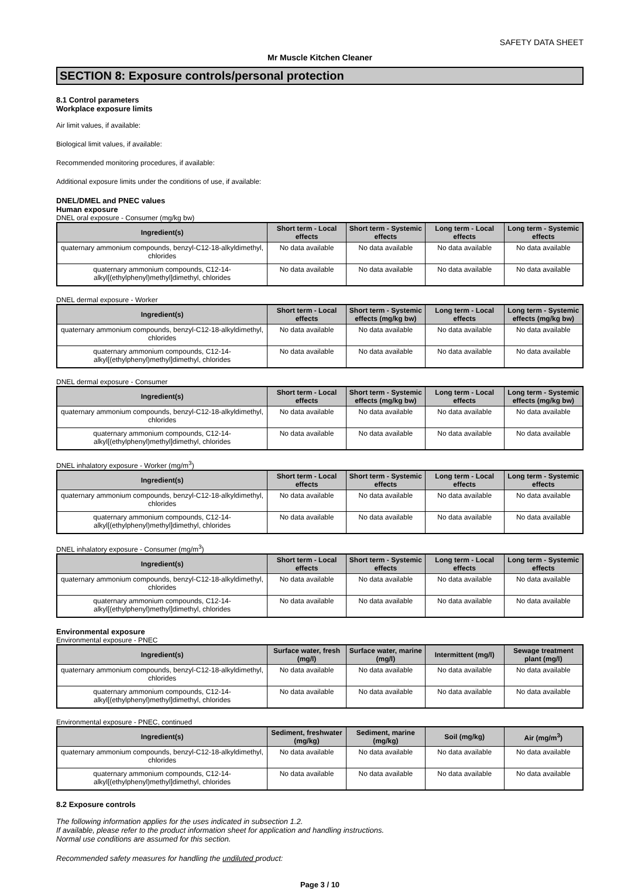SAFETY DATA SHEET
Mr Muscle Kitchen Cleaner
SECTION 8: Exposure controls/personal protection
8.1 Control parameters
Workplace exposure limits
Air limit values, if available:
Biological limit values, if available:
Recommended monitoring procedures, if available:
Additional exposure limits under the conditions of use, if available:
DNEL/DMEL and PNEC values
Human exposure
DNEL oral exposure - Consumer (mg/kg bw)
| Ingredient(s) | Short term - Local effects | Short term - Systemic effects | Long term - Local effects | Long term - Systemic effects |
| --- | --- | --- | --- | --- |
| quaternary ammonium compounds, benzyl-C12-18-alkyldimethyl, chlorides | No data available | No data available | No data available | No data available |
| quaternary ammonium compounds, C12-14-alkyl[(ethylphenyl)methyl]dimethyl, chlorides | No data available | No data available | No data available | No data available |
DNEL dermal exposure - Worker
| Ingredient(s) | Short term - Local effects | Short term - Systemic effects (mg/kg bw) | Long term - Local effects | Long term - Systemic effects (mg/kg bw) |
| --- | --- | --- | --- | --- |
| quaternary ammonium compounds, benzyl-C12-18-alkyldimethyl, chlorides | No data available | No data available | No data available | No data available |
| quaternary ammonium compounds, C12-14-alkyl[(ethylphenyl)methyl]dimethyl, chlorides | No data available | No data available | No data available | No data available |
DNEL dermal exposure - Consumer
| Ingredient(s) | Short term - Local effects | Short term - Systemic effects (mg/kg bw) | Long term - Local effects | Long term - Systemic effects (mg/kg bw) |
| --- | --- | --- | --- | --- |
| quaternary ammonium compounds, benzyl-C12-18-alkyldimethyl, chlorides | No data available | No data available | No data available | No data available |
| quaternary ammonium compounds, C12-14-alkyl[(ethylphenyl)methyl]dimethyl, chlorides | No data available | No data available | No data available | No data available |
DNEL inhalatory exposure - Worker (mg/m<sup>3</sup>)
| Ingredient(s) | Short term - Local effects | Short term - Systemic effects | Long term - Local effects | Long term - Systemic effects |
| --- | --- | --- | --- | --- |
| quaternary ammonium compounds, benzyl-C12-18-alkyldimethyl, chlorides | No data available | No data available | No data available | No data available |
| quaternary ammonium compounds, C12-14-alkyl[(ethylphenyl)methyl]dimethyl, chlorides | No data available | No data available | No data available | No data available |
DNEL inhalatory exposure - Consumer (mg/m<sup>3</sup>)
| Ingredient(s) | Short term - Local effects | Short term - Systemic effects | Long term - Local effects | Long term - Systemic effects |
| --- | --- | --- | --- | --- |
| quaternary ammonium compounds, benzyl-C12-18-alkyldimethyl, chlorides | No data available | No data available | No data available | No data available |
| quaternary ammonium compounds, C12-14-alkyl[(ethylphenyl)methyl]dimethyl, chlorides | No data available | No data available | No data available | No data available |
Environmental exposure
Environmental exposure - PNEC
| Ingredient(s) | Surface water, fresh (mg/l) | Surface water, marine (mg/l) | Intermittent (mg/l) | Sewage treatment plant (mg/l) |
| --- | --- | --- | --- | --- |
| quaternary ammonium compounds, benzyl-C12-18-alkyldimethyl, chlorides | No data available | No data available | No data available | No data available |
| quaternary ammonium compounds, C12-14-alkyl[(ethylphenyl)methyl]dimethyl, chlorides | No data available | No data available | No data available | No data available |
Environmental exposure - PNEC, continued
| Ingredient(s) | Sediment, freshwater (mg/kg) | Sediment, marine (mg/kg) | Soil (mg/kg) | Air (mg/m<sup>3</sup>) |
| --- | --- | --- | --- | --- |
| quaternary ammonium compounds, benzyl-C12-18-alkyldimethyl, chlorides | No data available | No data available | No data available | No data available |
| quaternary ammonium compounds, C12-14-alkyl[(ethylphenyl)methyl]dimethyl, chlorides | No data available | No data available | No data available | No data available |
8.2 Exposure controls
The following information applies for the uses indicated in subsection 1.2.
If available, please refer to the product information sheet for application and handling instructions.
Normal use conditions are assumed for this section.
Recommended safety measures for handling the undiluted product:
Page 3 / 10